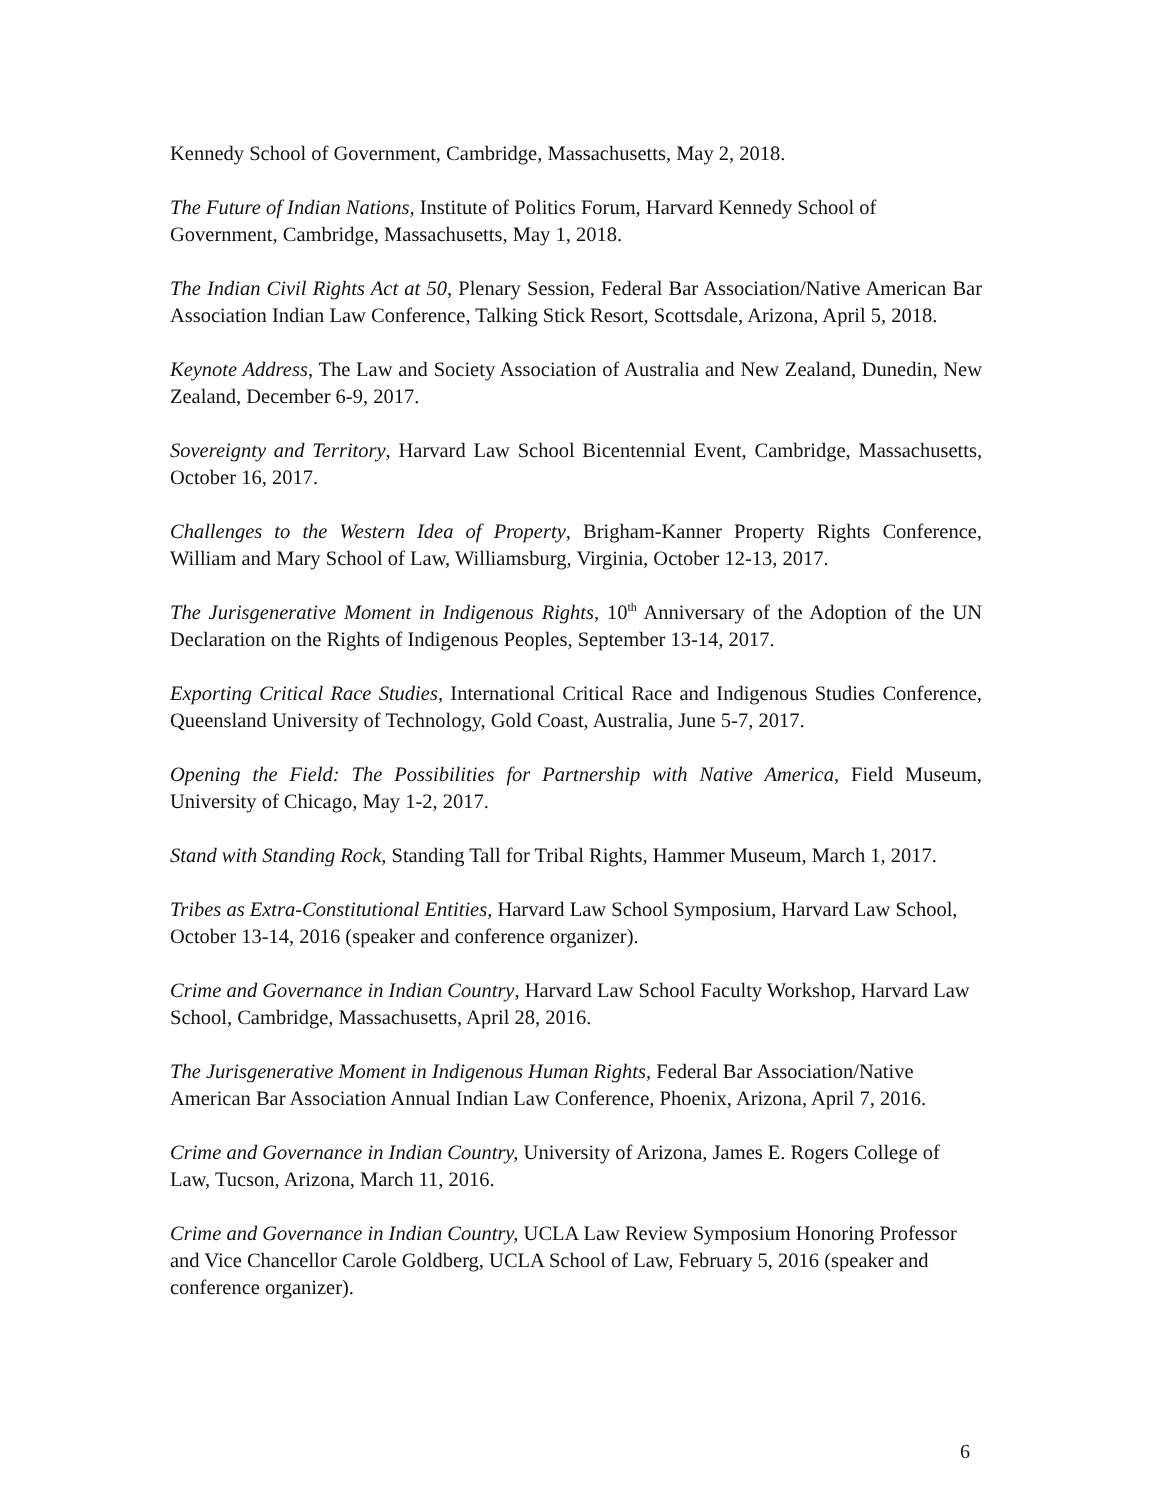Kennedy School of Government, Cambridge, Massachusetts, May 2, 2018.
The Future of Indian Nations, Institute of Politics Forum, Harvard Kennedy School of Government, Cambridge, Massachusetts, May 1, 2018.
The Indian Civil Rights Act at 50, Plenary Session, Federal Bar Association/Native American Bar Association Indian Law Conference, Talking Stick Resort, Scottsdale, Arizona, April 5, 2018.
Keynote Address, The Law and Society Association of Australia and New Zealand, Dunedin, New Zealand, December 6-9, 2017.
Sovereignty and Territory, Harvard Law School Bicentennial Event, Cambridge, Massachusetts, October 16, 2017.
Challenges to the Western Idea of Property, Brigham-Kanner Property Rights Conference, William and Mary School of Law, Williamsburg, Virginia, October 12-13, 2017.
The Jurisgenerative Moment in Indigenous Rights, 10<sup>th</sup> Anniversary of the Adoption of the UN Declaration on the Rights of Indigenous Peoples, September 13-14, 2017.
Exporting Critical Race Studies, International Critical Race and Indigenous Studies Conference, Queensland University of Technology, Gold Coast, Australia, June 5-7, 2017.
Opening the Field: The Possibilities for Partnership with Native America, Field Museum, University of Chicago, May 1-2, 2017.
Stand with Standing Rock, Standing Tall for Tribal Rights, Hammer Museum, March 1, 2017.
Tribes as Extra-Constitutional Entities, Harvard Law School Symposium, Harvard Law School, October 13-14, 2016 (speaker and conference organizer).
Crime and Governance in Indian Country, Harvard Law School Faculty Workshop, Harvard Law School, Cambridge, Massachusetts, April 28, 2016.
The Jurisgenerative Moment in Indigenous Human Rights, Federal Bar Association/Native American Bar Association Annual Indian Law Conference, Phoenix, Arizona, April 7, 2016.
Crime and Governance in Indian Country, University of Arizona, James E. Rogers College of Law, Tucson, Arizona, March 11, 2016.
Crime and Governance in Indian Country, UCLA Law Review Symposium Honoring Professor and Vice Chancellor Carole Goldberg, UCLA School of Law, February 5, 2016 (speaker and conference organizer).
6